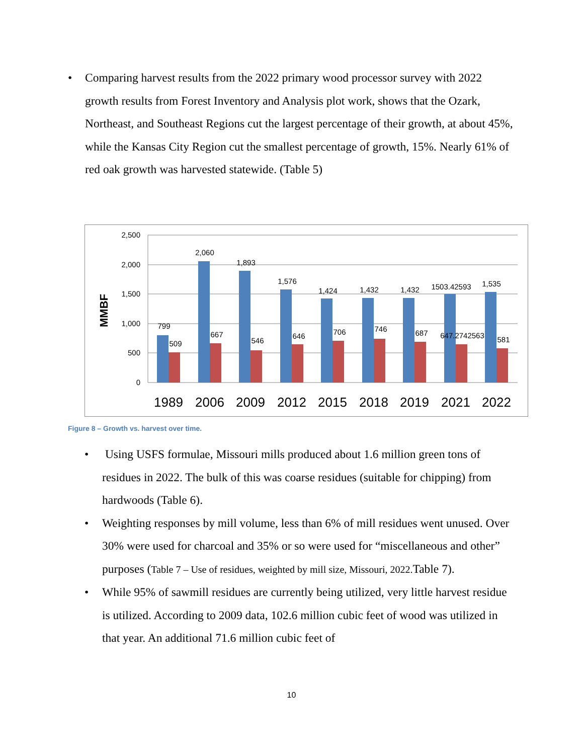• Comparing harvest results from the 2022 primary wood processor survey with 2022 growth results from Forest Inventory and Analysis plot work, shows that the Ozark, Northeast, and Southeast Regions cut the largest percentage of their growth, at about 45%, while the Kansas City Region cut the smallest percentage of growth, 15%. Nearly 61% of red oak growth was harvested statewide. (Table 5)
2,500
2,000
1,500
1,000
500
0
MMBF
1989
2006
2009
2012
2015
2018
2019
2021
2022
799
2,060
1,893
1,576
1,424
1,432
1,432
1503.42593
1,535
509
667
546
646
706
746
687
647.2742563
581
Figure 8 – Growth vs. harvest over time.
• Using USFS formulae, Missouri mills produced about 1.6 million green tons of residues in 2022. The bulk of this was coarse residues (suitable for chipping) from hardwoods (Table 6).
• Weighting responses by mill volume, less than 6% of mill residues went unused. Over 30% were used for charcoal and 35% or so were used for “miscellaneous and other” purposes (Table 7 – Use of residues, weighted by mill size, Missouri, 2022. Table 7).
• While 95% of sawmill residues are currently being utilized, very little harvest residue is utilized. According to 2009 data, 102.6 million cubic feet of wood was utilized in that year. An additional 71.6 million cubic feet of
10